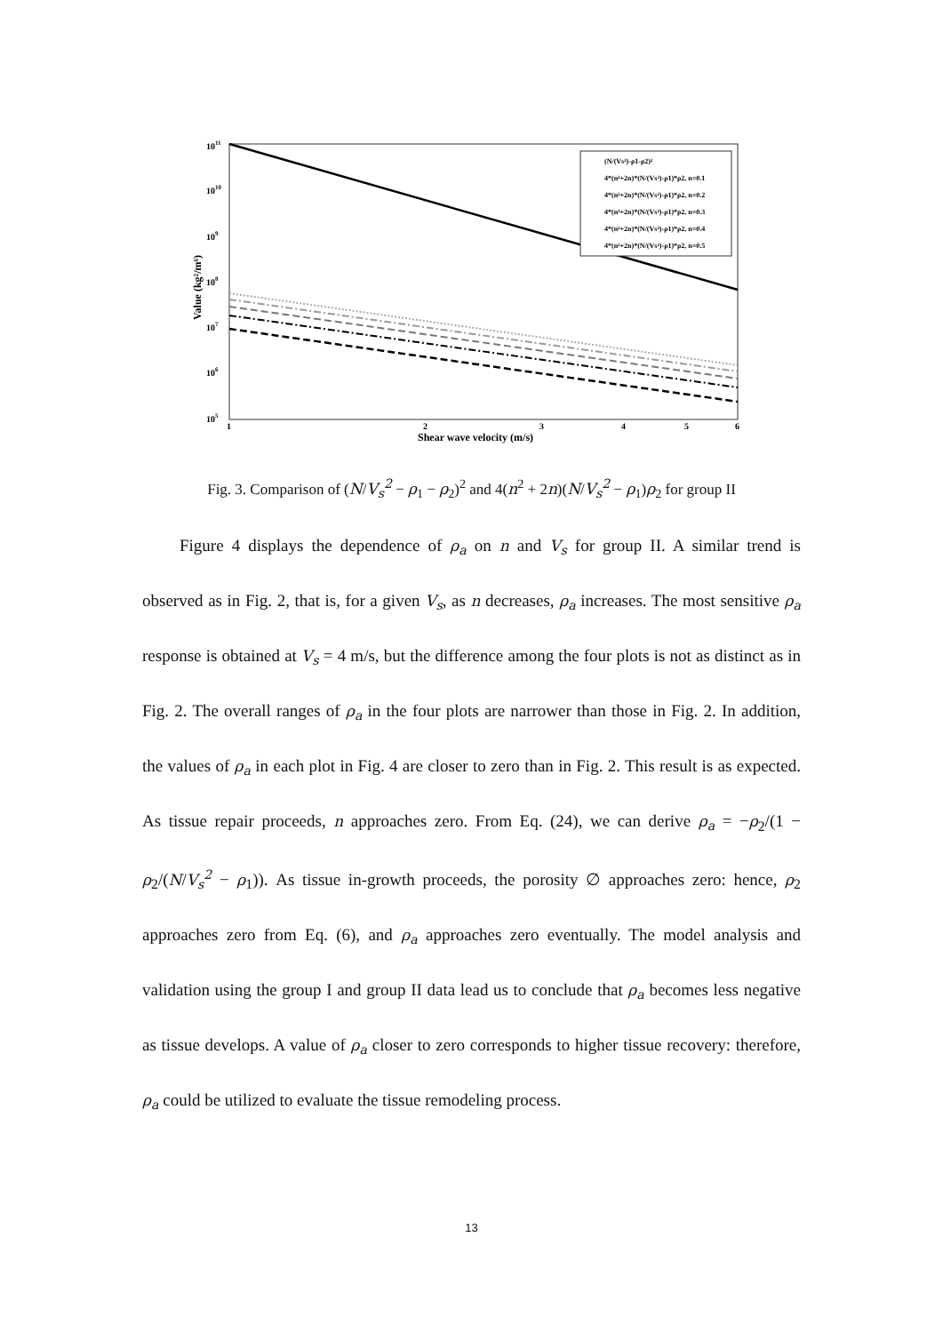1011
1010
109
108
107
106
105
1
2
3
4
5
6
Shear wave velocity (m/s)
Value (kg²/m⁶)
(N/(Vs²)-ρ1-ρ2)²
4*(n²+2n)*(N/(Vs²)-ρ1)*ρ2, n=0.1
4*(n²+2n)*(N/(Vs²)-ρ1)*ρ2, n=0.2
4*(n²+2n)*(N/(Vs²)-ρ1)*ρ2, n=0.3
4*(n²+2n)*(N/(Vs²)-ρ1)*ρ2, n=0.4
4*(n²+2n)*(N/(Vs²)-ρ1)*ρ2, n=0.5
Fig. 3. Comparison of (N/V<sub>s</sub><sup>2</sup> − ρ<sub>1</sub> − ρ<sub>2</sub>)<sup>2</sup> and 4(n<sup>2</sup> + 2n)(N/V<sub>s</sub><sup>2</sup> − ρ<sub>1</sub>)ρ<sub>2</sub> for group II
Figure 4 displays the dependence of ρ<sub>a</sub> on n and V<sub>s</sub> for group II. A similar trend is observed as in Fig. 2, that is, for a given V<sub>s</sub>, as n decreases, ρ<sub>a</sub> increases. The most sensitive ρ<sub>a</sub> response is obtained at V<sub>s</sub> = 4 m/s, but the difference among the four plots is not as distinct as in Fig. 2. The overall ranges of ρ<sub>a</sub> in the four plots are narrower than those in Fig. 2. In addition, the values of ρ<sub>a</sub> in each plot in Fig. 4 are closer to zero than in Fig. 2. This result is as expected. As tissue repair proceeds, n approaches zero. From Eq. (24), we can derive ρ<sub>a</sub> = −ρ<sub>2</sub>/(1 − ρ<sub>2</sub>/(N/V<sub>s</sub><sup>2</sup> − ρ<sub>1</sub>)). As tissue in-growth proceeds, the porosity ∅ approaches zero: hence, ρ<sub>2</sub> approaches zero from Eq. (6), and ρ<sub>a</sub> approaches zero eventually. The model analysis and validation using the group I and group II data lead us to conclude that ρ<sub>a</sub> becomes less negative as tissue develops. A value of ρ<sub>a</sub> closer to zero corresponds to higher tissue recovery: therefore, ρ<sub>a</sub> could be utilized to evaluate the tissue remodeling process.
13